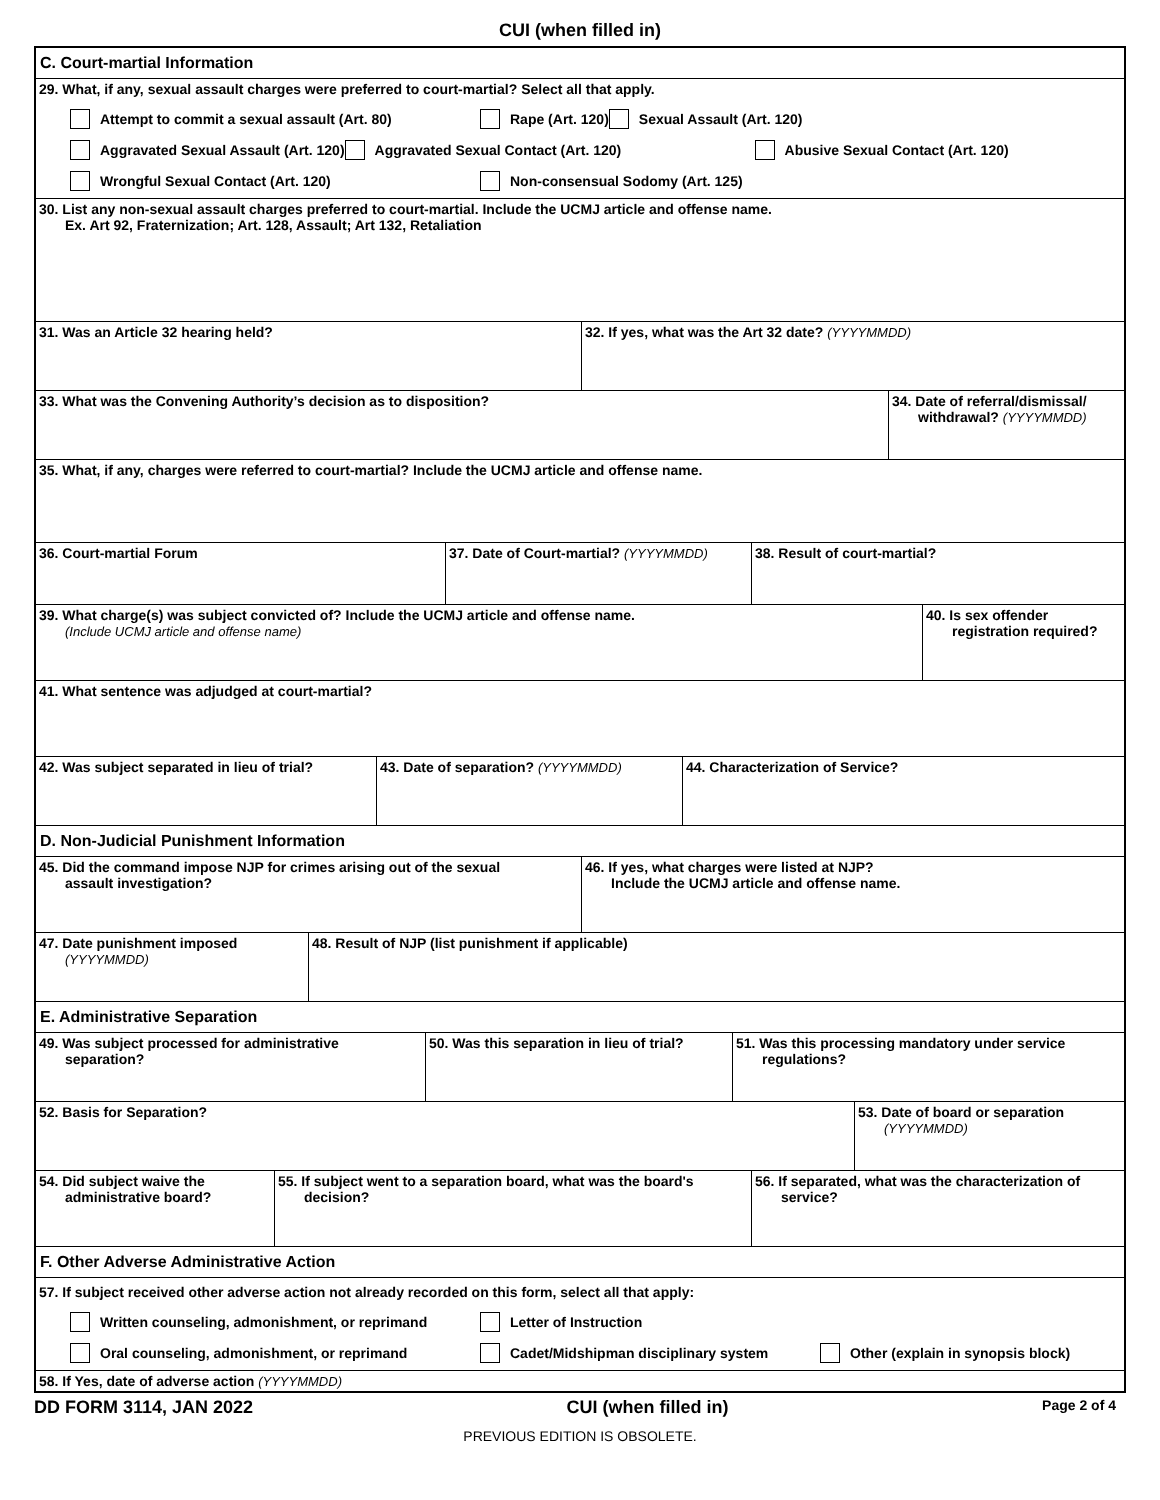CUI (when filled in)
C. Court-martial Information
29. What, if any, sexual assault charges were preferred to court-martial? Select all that apply.
Attempt to commit a sexual assault (Art. 80) Rape (Art. 120) Sexual Assault (Art. 120) Aggravated Sexual Assault (Art. 120) Aggravated Sexual Contact (Art. 120) Abusive Sexual Contact (Art. 120) Wrongful Sexual Contact (Art. 120) Non-consensual Sodomy (Art. 125)
30. List any non-sexual assault charges preferred to court-martial. Include the UCMJ article and offense name.
Ex. Art 92, Fraternization; Art. 128, Assault; Art 132, Retaliation
31. Was an Article 32 hearing held? 32. If yes, what was the Art 32 date? (YYYYMMDD)
33. What was the Convening Authority’s decision as to disposition? 34. Date of referral/dismissal/
withdrawal? (YYYYMMDD)
35. What, if any, charges were referred to court-martial? Include the UCMJ article and offense name.
36. Court-martial Forum 37. Date of Court-martial? (YYYYMMDD)
38. Result of court-martial?
39. What charge(s) was subject convicted of? Include the UCMJ article and offense name.
(Include UCMJ article and offense name)
40. Is sex offender
registration required?
41. What sentence was adjudged at court-martial?
42. Was subject separated in lieu of trial?
43. Date of separation? (YYYYMMDD) 44. Characterization of Service?
D. Non-Judicial Punishment Information
45. Did the command impose NJP for crimes arising out of the sexual
assault investigation?
46. If yes, what charges were listed at NJP?
Include the UCMJ article and offense name.
47. Date punishment imposed
(YYYYMMDD)
48. Result of NJP (list punishment if applicable)
E. Administrative Separation
49. Was subject processed for administrative
separation?
50. Was this separation in lieu of trial?
51. Was this processing mandatory under service
regulations?
52. Basis for Separation? 53. Date of board or separation
(YYYYMMDD)
54. Did subject waive the
administrative board?
55. If subject went to a separation board, what was the board's
decision?
56. If separated, what was the characterization of
service?
F. Other Adverse Administrative Action
57. If subject received other adverse action not already recorded on this form, select all that apply:
Written counseling, admonishment, or reprimand Letter of Instruction Oral counseling, admonishment, or reprimand Cadet/Midshipman disciplinary system Other (explain in synopsis block)
58. If Yes, date of adverse action (YYYYMMDD)
DD FORM 3114, JAN 2022 CUI (when filled in) Page 2 of 4
PREVIOUS EDITION IS OBSOLETE.